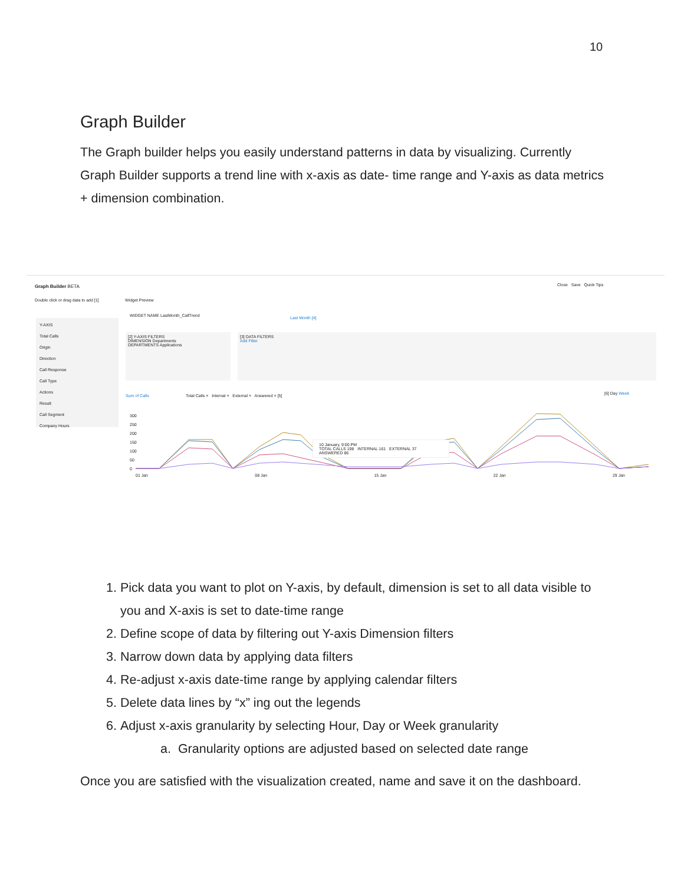10
Graph Builder
The Graph builder helps you easily understand patterns in data by visualizing. Currently Graph Builder supports a trend line with x-axis as date- time range and Y-axis as data metrics + dimension combination.
Graph Builder BETA Close Save Quick Tips
Double click or drag data to add [1]
Y-AXIS
Total Calls
Origin
Direction
Call Response
Call Type
Actions
Result
Call Segment
Company Hours
Widget Preview
WIDGET NAME LastMonth_CallTrend
Last Month [4]
[2] Y-AXIS FILTERS
DIMENSION Departments
DEPARTMENTS Applications
[3] DATA FILTERS
Add Filter
Sum of Calls
Total Calls × Internal × External × Answered × [5]
[6] Day Week
300
250
200
150
100
50
0
10 January, 9:00 PM
TOTAL CALLS 198 INTERNAL 161 EXTERNAL 37 ANSWERED 86
01 Jan 08 Jan 15 Jan 22 Jan 29 Jan
1. Pick data you want to plot on Y-axis, by default, dimension is set to all data visible to you and X-axis is set to date-time range
2. Define scope of data by filtering out Y-axis Dimension filters
3. Narrow down data by applying data filters
4. Re-adjust x-axis date-time range by applying calendar filters
5. Delete data lines by “x” ing out the legends
6. Adjust x-axis granularity by selecting Hour, Day or Week granularity
a. Granularity options are adjusted based on selected date range
Once you are satisfied with the visualization created, name and save it on the dashboard.